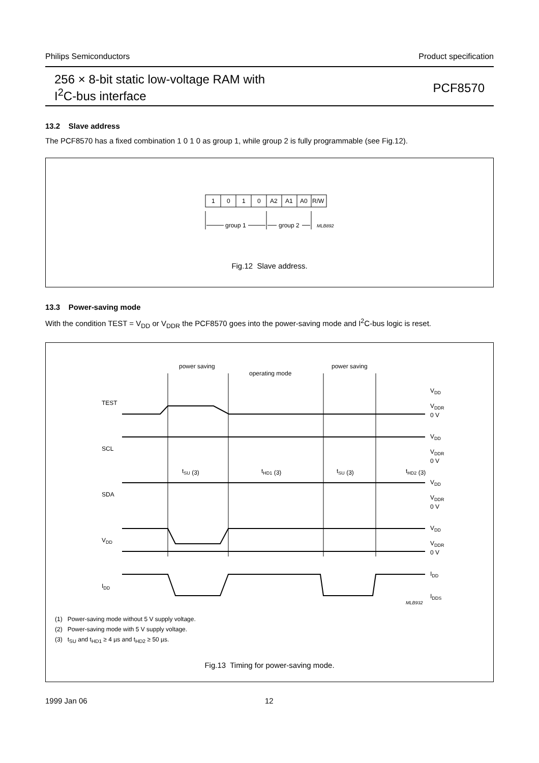Philips Semiconductors Product specification
256 × 8-bit static low-voltage RAM with
I<sup>2</sup>C-bus interface
PCF8570
13.2 Slave address
The PCF8570 has a fixed combination 1 0 1 0 as group 1, while group 2 is fully programmable (see Fig.12).
1
0
1
0
A2
A1
A0
R/W
group 1
group 2
MLB892
Fig.12 Slave address.
13.3 Power-saving mode
With the condition TEST = V<sub>DD</sub> or V<sub>DDR</sub> the PCF8570 goes into the power-saving mode and I<sup>2</sup>C-bus logic is reset.
power saving
operating mode
power saving
TEST
SCL
SDA
VDD
IDD
VDD
VDDR
0 V
VDD
VDDR
0 V
tSU (3)
tHD1 (3)
tSU (3)
tHD2 (3)
VDD
VDDR
0 V
VDD
VDDR
0 V
IDD
IDDS
MLB932
(1) Power-saving mode without 5 V supply voltage.
(2) Power-saving mode with 5 V supply voltage.
(3) t<sub>SU</sub> and t<sub>HD1</sub> ≥ 4 µs and t<sub>HD2</sub> ≥ 50 µs.
Fig.13 Timing for power-saving mode.
1999 Jan 06 12